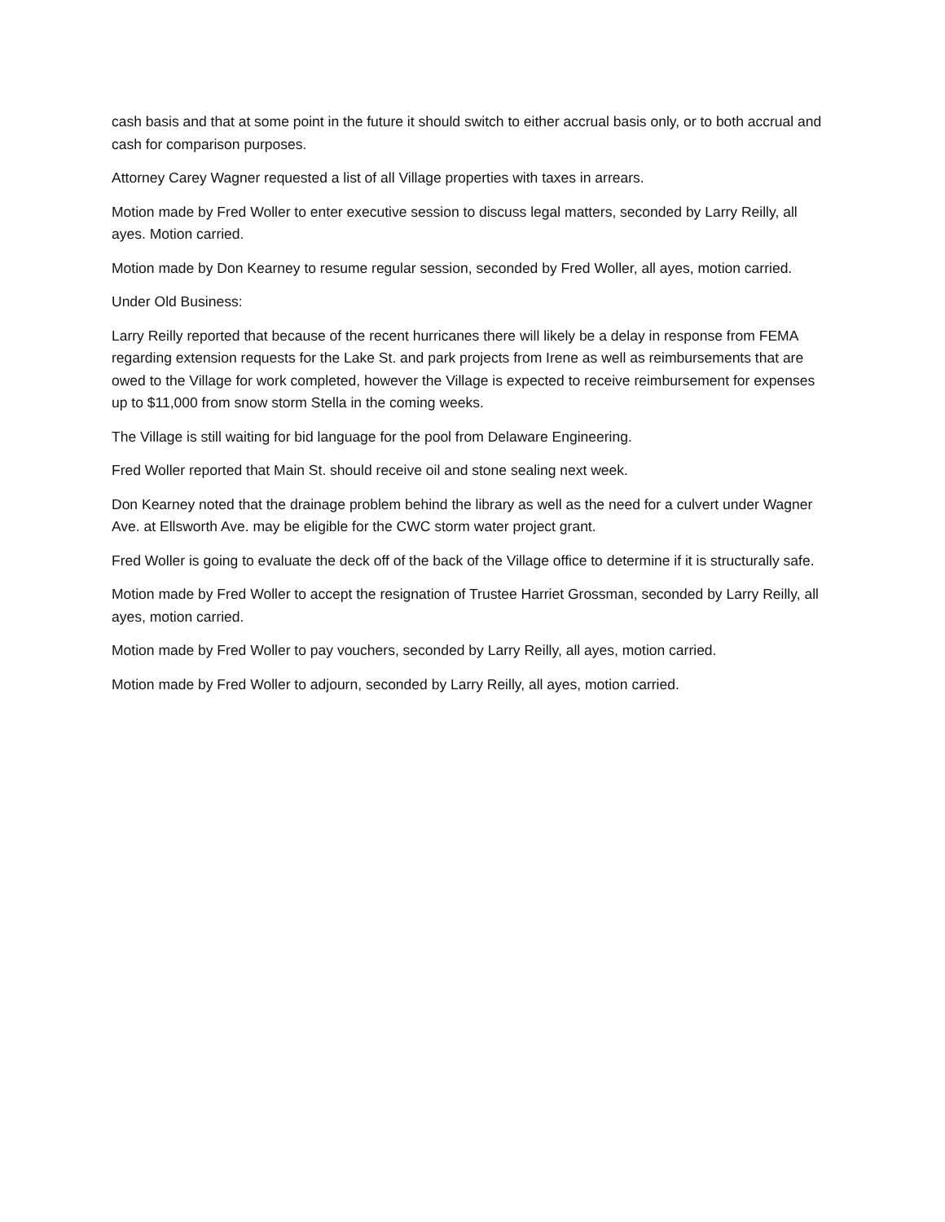cash basis and that at some point in the future it should switch to either accrual basis only, or to both accrual and cash for comparison purposes.
Attorney Carey Wagner requested a list of all Village properties with taxes in arrears.
Motion made by Fred Woller to enter executive session to discuss legal matters, seconded by Larry Reilly, all ayes. Motion carried.
Motion made by Don Kearney to resume regular session, seconded by Fred Woller, all ayes, motion carried.
Under Old Business:
Larry Reilly reported that because of the recent hurricanes there will likely be a delay in response from FEMA regarding extension requests for the Lake St. and park projects from Irene as well as reimbursements that are owed to the Village for work completed, however the Village is expected to receive reimbursement for expenses up to $11,000 from snow storm Stella in the coming weeks.
The Village is still waiting for bid language for the pool from Delaware Engineering.
Fred Woller reported that Main St. should receive oil and stone sealing next week.
Don Kearney noted that the drainage problem behind the library as well as the need for a culvert under Wagner Ave. at Ellsworth Ave. may be eligible for the CWC storm water project grant.
Fred Woller is going to evaluate the deck off of the back of the Village office to determine if it is structurally safe.
Motion made by Fred Woller to accept the resignation of Trustee Harriet Grossman, seconded by Larry Reilly, all ayes, motion carried.
Motion made by Fred Woller to pay vouchers, seconded by Larry Reilly, all ayes, motion carried.
Motion made by Fred Woller to adjourn, seconded by Larry Reilly, all ayes, motion carried.